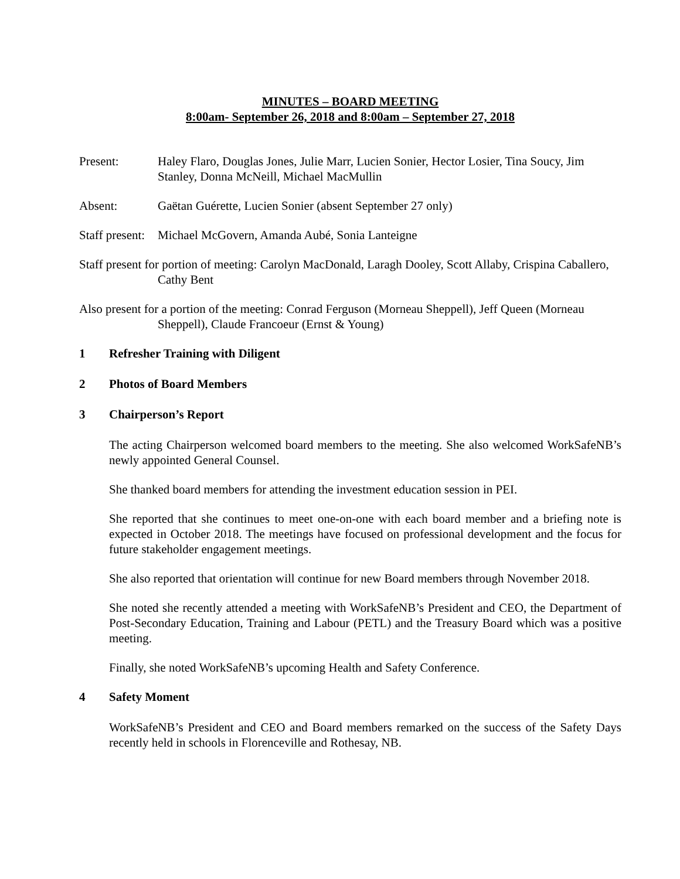MINUTES – BOARD MEETING
8:00am- September 26, 2018 and 8:00am – September 27, 2018
Present: Haley Flaro, Douglas Jones, Julie Marr, Lucien Sonier, Hector Losier, Tina Soucy, Jim Stanley, Donna McNeill, Michael MacMullin
Absent: Gaëtan Guérette, Lucien Sonier (absent September 27 only)
Staff present:
Michael McGovern, Amanda Aubé, Sonia Lanteigne
Staff present for portion of meeting: Carolyn MacDonald, Laragh Dooley, Scott Allaby, Crispina Caballero, Cathy Bent
Also present for a portion of the meeting: Conrad Ferguson (Morneau Sheppell), Jeff Queen (Morneau Sheppell), Claude Francoeur (Ernst & Young)
1 Refresher Training with Diligent
2 Photos of Board Members
3 Chairperson’s Report
The acting Chairperson welcomed board members to the meeting. She also welcomed WorkSafeNB’s newly appointed General Counsel.
She thanked board members for attending the investment education session in PEI.
She reported that she continues to meet one-on-one with each board member and a briefing note is expected in October 2018. The meetings have focused on professional development and the focus for future stakeholder engagement meetings.
She also reported that orientation will continue for new Board members through November 2018.
She noted she recently attended a meeting with WorkSafeNB’s President and CEO, the Department of Post-Secondary Education, Training and Labour (PETL) and the Treasury Board which was a positive meeting.
Finally, she noted WorkSafeNB’s upcoming Health and Safety Conference.
4 Safety Moment
WorkSafeNB’s President and CEO and Board members remarked on the success of the Safety Days recently held in schools in Florenceville and Rothesay, NB.